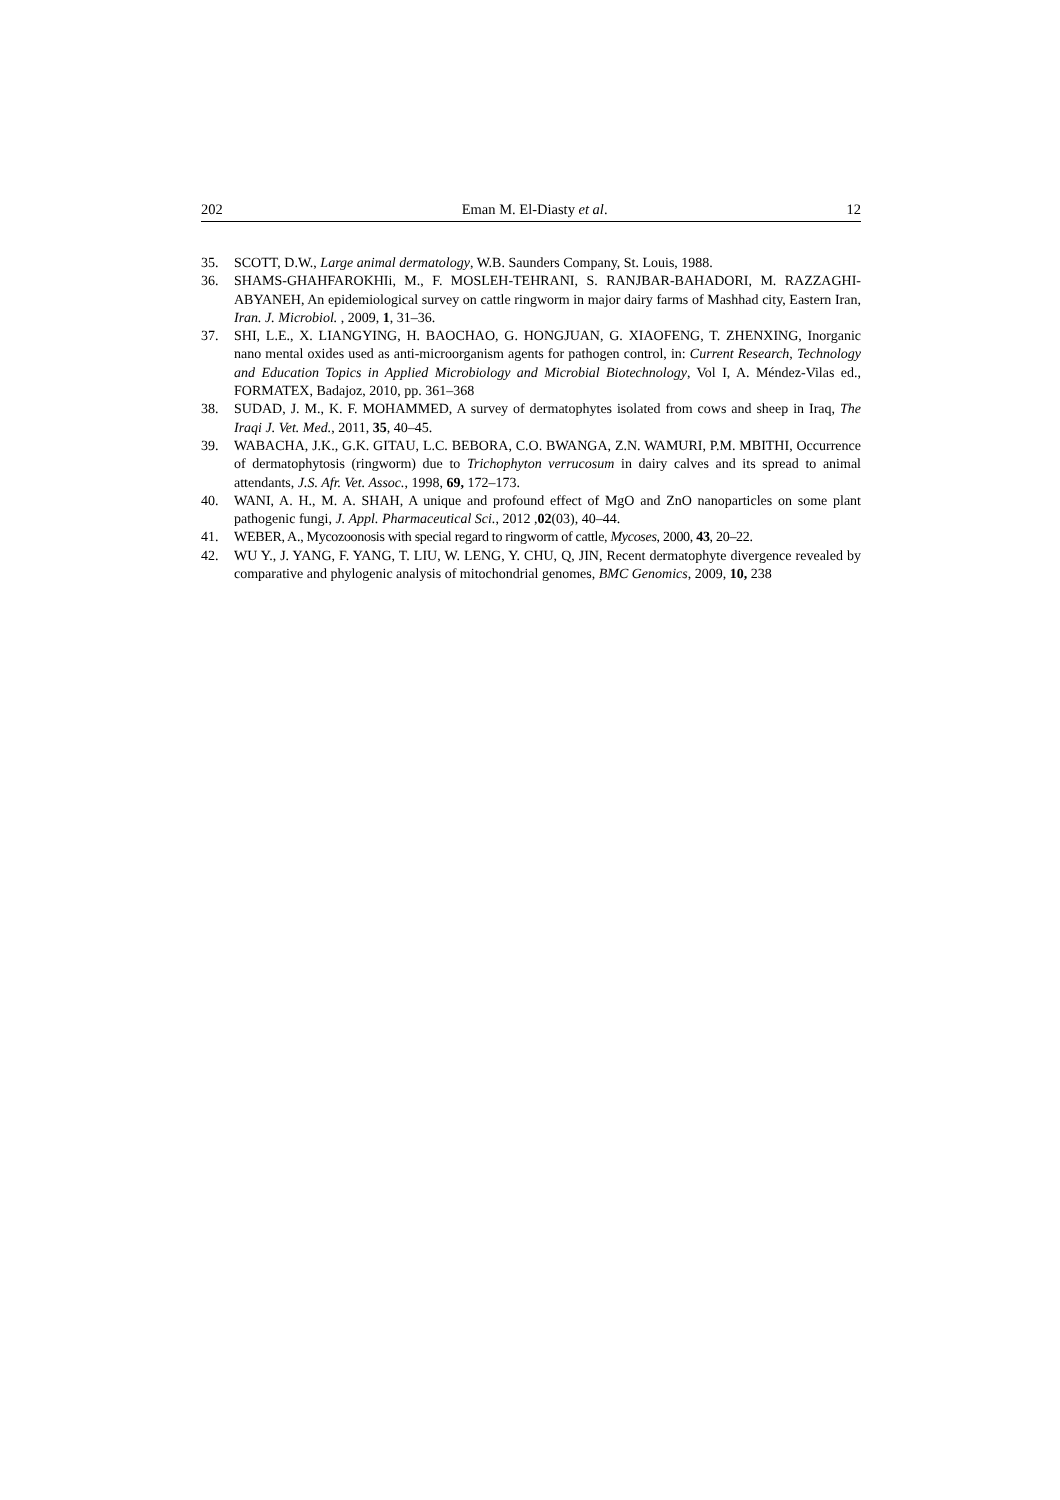202 Eman M. El-Diasty et al. 12
35. SCOTT, D.W., Large animal dermatology, W.B. Saunders Company, St. Louis, 1988.
36. SHAMS-GHAHFAROKHIi, M., F. MOSLEH-TEHRANI, S. RANJBAR-BAHADORI, M. RAZZAGHI-ABYANEH, An epidemiological survey on cattle ringworm in major dairy farms of Mashhad city, Eastern Iran, Iran. J. Microbiol. , 2009, 1, 31–36.
37. SHI, L.E., X. LIANGYING, H. BAOCHAO, G. HONGJUAN, G. XIAOFENG, T. ZHENXING, Inorganic nano mental oxides used as anti-microorganism agents for pathogen control, in: Current Research, Technology and Education Topics in Applied Microbiology and Microbial Biotechnology, Vol I, A. Méndez-Vilas ed., FORMATEX, Badajoz, 2010, pp. 361–368
38. SUDAD, J. M., K. F. MOHAMMED, A survey of dermatophytes isolated from cows and sheep in Iraq, The Iraqi J. Vet. Med., 2011, 35, 40–45.
39. WABACHA, J.K., G.K. GITAU, L.C. BEBORA, C.O. BWANGA, Z.N. WAMURI, P.M. MBITHI, Occurrence of dermatophytosis (ringworm) due to Trichophyton verrucosum in dairy calves and its spread to animal attendants, J.S. Afr. Vet. Assoc., 1998, 69, 172–173.
40. WANI, A. H., M. A. SHAH, A unique and profound effect of MgO and ZnO nanoparticles on some plant pathogenic fungi, J. Appl. Pharmaceutical Sci., 2012 ,02(03), 40–44.
41. WEBER, A., Mycozoonosis with special regard to ringworm of cattle, Mycoses, 2000, 43, 20–22.
42. WU Y., J. YANG, F. YANG, T. LIU, W. LENG, Y. CHU, Q, JIN, Recent dermatophyte divergence revealed by comparative and phylogenic analysis of mitochondrial genomes, BMC Genomics, 2009, 10, 238